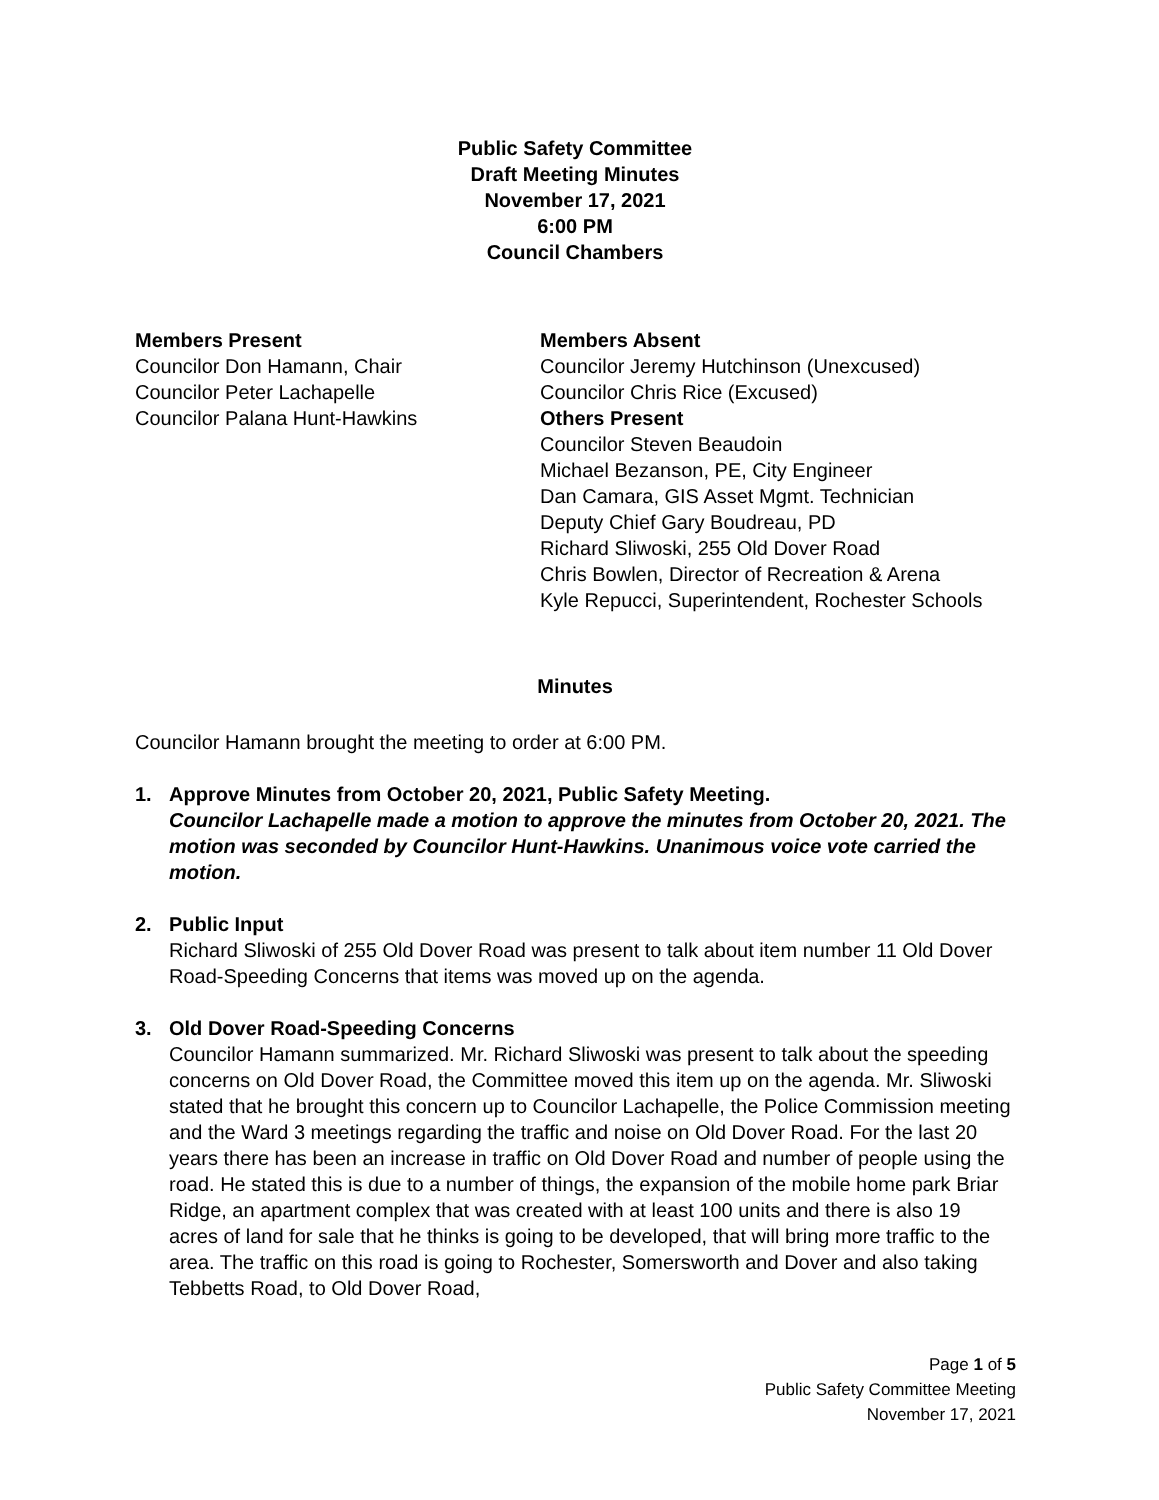Public Safety Committee
Draft Meeting Minutes
November 17, 2021
6:00 PM
Council Chambers
Members Present
Councilor Don Hamann, Chair
Councilor Peter Lachapelle
Councilor Palana Hunt-Hawkins
Members Absent
Councilor Jeremy Hutchinson (Unexcused)
Councilor Chris Rice (Excused)
Others Present
Councilor Steven Beaudoin
Michael Bezanson, PE, City Engineer
Dan Camara, GIS Asset Mgmt. Technician
Deputy Chief Gary Boudreau, PD
Richard Sliwoski, 255 Old Dover Road
Chris Bowlen, Director of Recreation & Arena
Kyle Repucci, Superintendent, Rochester Schools
Minutes
Councilor Hamann brought the meeting to order at 6:00 PM.
1. Approve Minutes from October 20, 2021, Public Safety Meeting.
Councilor Lachapelle made a motion to approve the minutes from October 20, 2021. The motion was seconded by Councilor Hunt-Hawkins. Unanimous voice vote carried the motion.
2. Public Input
Richard Sliwoski of 255 Old Dover Road was present to talk about item number 11 Old Dover Road-Speeding Concerns that items was moved up on the agenda.
3. Old Dover Road-Speeding Concerns
Councilor Hamann summarized. Mr. Richard Sliwoski was present to talk about the speeding concerns on Old Dover Road, the Committee moved this item up on the agenda. Mr. Sliwoski stated that he brought this concern up to Councilor Lachapelle, the Police Commission meeting and the Ward 3 meetings regarding the traffic and noise on Old Dover Road. For the last 20 years there has been an increase in traffic on Old Dover Road and number of people using the road. He stated this is due to a number of things, the expansion of the mobile home park Briar Ridge, an apartment complex that was created with at least 100 units and there is also 19 acres of land for sale that he thinks is going to be developed, that will bring more traffic to the area. The traffic on this road is going to Rochester, Somersworth and Dover and also taking Tebbetts Road, to Old Dover Road,
Page 1 of 5
Public Safety Committee Meeting
November 17, 2021